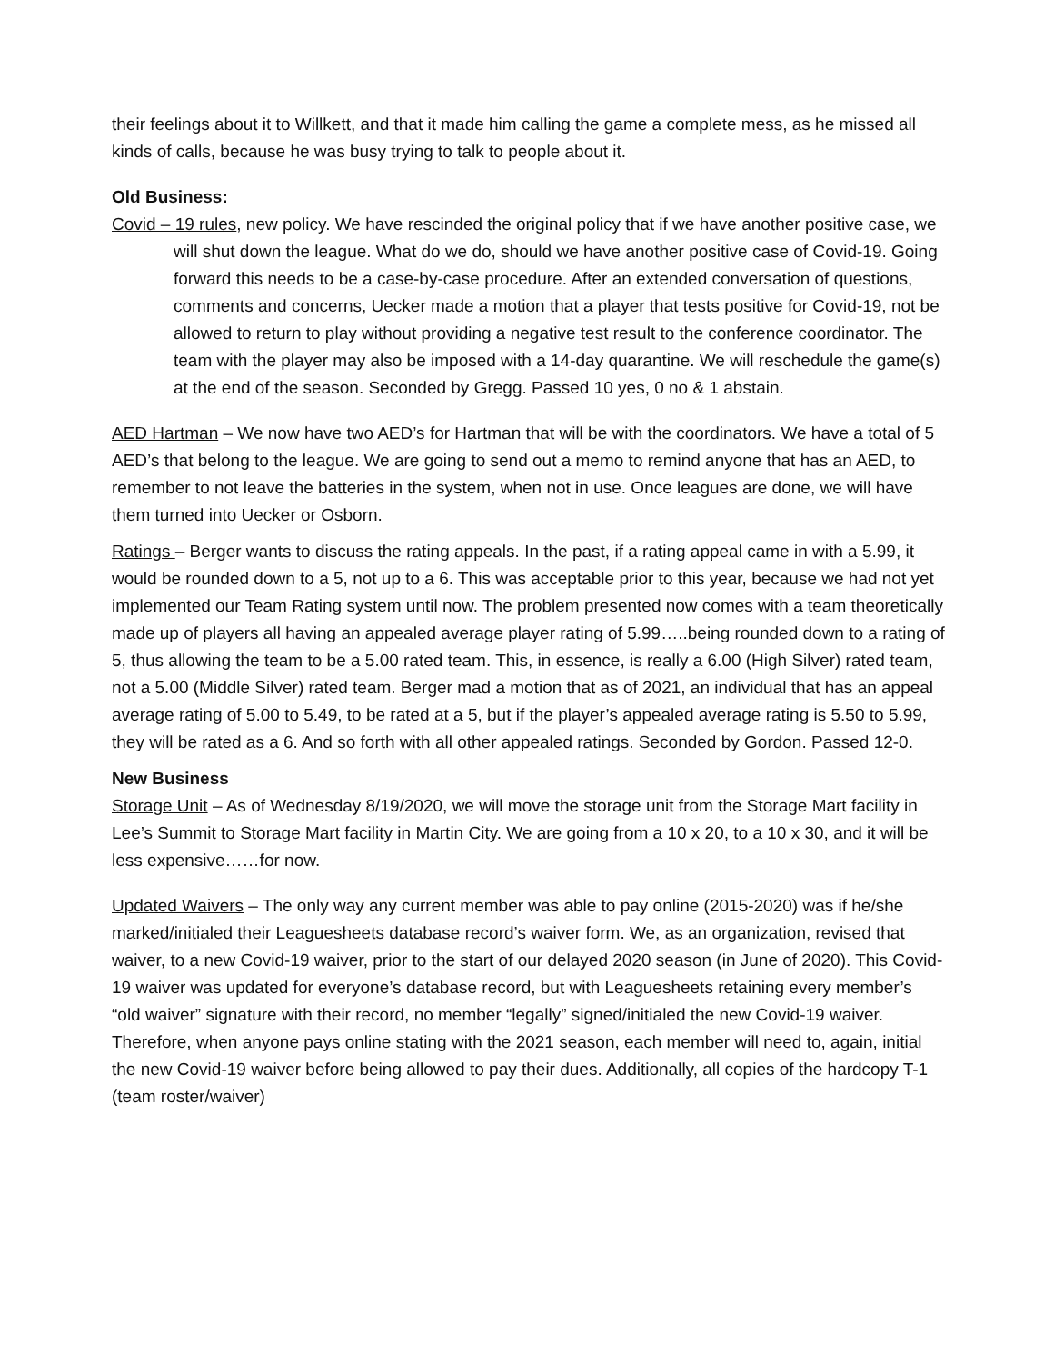their feelings about it to Willkett, and that it made him calling the game a complete mess, as he missed all kinds of calls, because he was busy trying to talk to people about it.
Old Business:
Covid – 19 rules, new policy. We have rescinded the original policy that if we have another positive case, we will shut down the league. What do we do, should we have another positive case of Covid-19. Going forward this needs to be a case-by-case procedure. After an extended conversation of questions, comments and concerns, Uecker made a motion that a player that tests positive for Covid-19, not be allowed to return to play without providing a negative test result to the conference coordinator. The team with the player may also be imposed with a 14-day quarantine. We will reschedule the game(s) at the end of the season. Seconded by Gregg. Passed 10 yes, 0 no & 1 abstain.
AED Hartman – We now have two AED’s for Hartman that will be with the coordinators. We have a total of 5 AED’s that belong to the league. We are going to send out a memo to remind anyone that has an AED, to remember to not leave the batteries in the system, when not in use. Once leagues are done, we will have them turned into Uecker or Osborn.
Ratings – Berger wants to discuss the rating appeals. In the past, if a rating appeal came in with a 5.99, it would be rounded down to a 5, not up to a 6. This was acceptable prior to this year, because we had not yet implemented our Team Rating system until now. The problem presented now comes with a team theoretically made up of players all having an appealed average player rating of 5.99…..being rounded down to a rating of 5, thus allowing the team to be a 5.00 rated team. This, in essence, is really a 6.00 (High Silver) rated team, not a 5.00 (Middle Silver) rated team. Berger mad a motion that as of 2021, an individual that has an appeal average rating of 5.00 to 5.49, to be rated at a 5, but if the player’s appealed average rating is 5.50 to 5.99, they will be rated as a 6. And so forth with all other appealed ratings. Seconded by Gordon. Passed 12-0.
New Business
Storage Unit – As of Wednesday 8/19/2020, we will move the storage unit from the Storage Mart facility in Lee’s Summit to Storage Mart facility in Martin City. We are going from a 10 x 20, to a 10 x 30, and it will be less expensive……for now.
Updated Waivers – The only way any current member was able to pay online (2015-2020) was if he/she marked/initialed their Leaguesheets database record’s waiver form. We, as an organization, revised that waiver, to a new Covid-19 waiver, prior to the start of our delayed 2020 season (in June of 2020). This Covid-19 waiver was updated for everyone’s database record, but with Leaguesheets retaining every member’s “old waiver” signature with their record, no member “legally” signed/initialed the new Covid-19 waiver. Therefore, when anyone pays online stating with the 2021 season, each member will need to, again, initial the new Covid-19 waiver before being allowed to pay their dues. Additionally, all copies of the hardcopy T-1 (team roster/waiver)